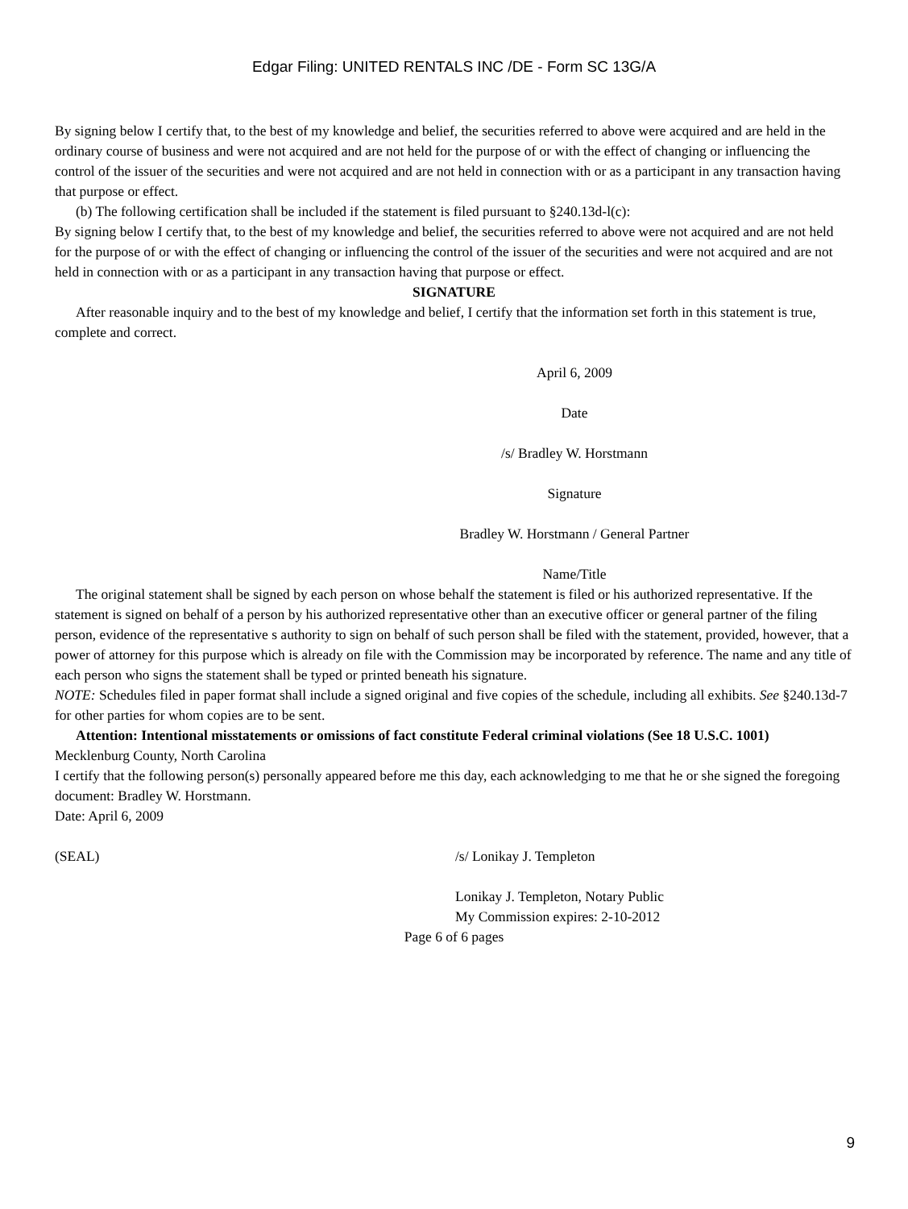Edgar Filing: UNITED RENTALS INC /DE - Form SC 13G/A
By signing below I certify that, to the best of my knowledge and belief, the securities referred to above were acquired and are held in the ordinary course of business and were not acquired and are not held for the purpose of or with the effect of changing or influencing the control of the issuer of the securities and were not acquired and are not held in connection with or as a participant in any transaction having that purpose or effect.
(b) The following certification shall be included if the statement is filed pursuant to §240.13d-l(c):
By signing below I certify that, to the best of my knowledge and belief, the securities referred to above were not acquired and are not held for the purpose of or with the effect of changing or influencing the control of the issuer of the securities and were not acquired and are not held in connection with or as a participant in any transaction having that purpose or effect.
SIGNATURE
After reasonable inquiry and to the best of my knowledge and belief, I certify that the information set forth in this statement is true, complete and correct.
April 6, 2009
Date
/s/ Bradley W. Horstmann
Signature
Bradley W. Horstmann / General Partner
Name/Title
The original statement shall be signed by each person on whose behalf the statement is filed or his authorized representative. If the statement is signed on behalf of a person by his authorized representative other than an executive officer or general partner of the filing person, evidence of the representative s authority to sign on behalf of such person shall be filed with the statement, provided, however, that a power of attorney for this purpose which is already on file with the Commission may be incorporated by reference. The name and any title of each person who signs the statement shall be typed or printed beneath his signature.
NOTE: Schedules filed in paper format shall include a signed original and five copies of the schedule, including all exhibits. See §240.13d-7 for other parties for whom copies are to be sent.
Attention: Intentional misstatements or omissions of fact constitute Federal criminal violations (See 18 U.S.C. 1001)
Mecklenburg County, North Carolina
I certify that the following person(s) personally appeared before me this day, each acknowledging to me that he or she signed the foregoing document: Bradley W. Horstmann.
Date: April 6, 2009
(SEAL) /s/ Lonikay J. Templeton
Lonikay J. Templeton, Notary Public
My Commission expires: 2-10-2012
Page 6 of 6 pages
9